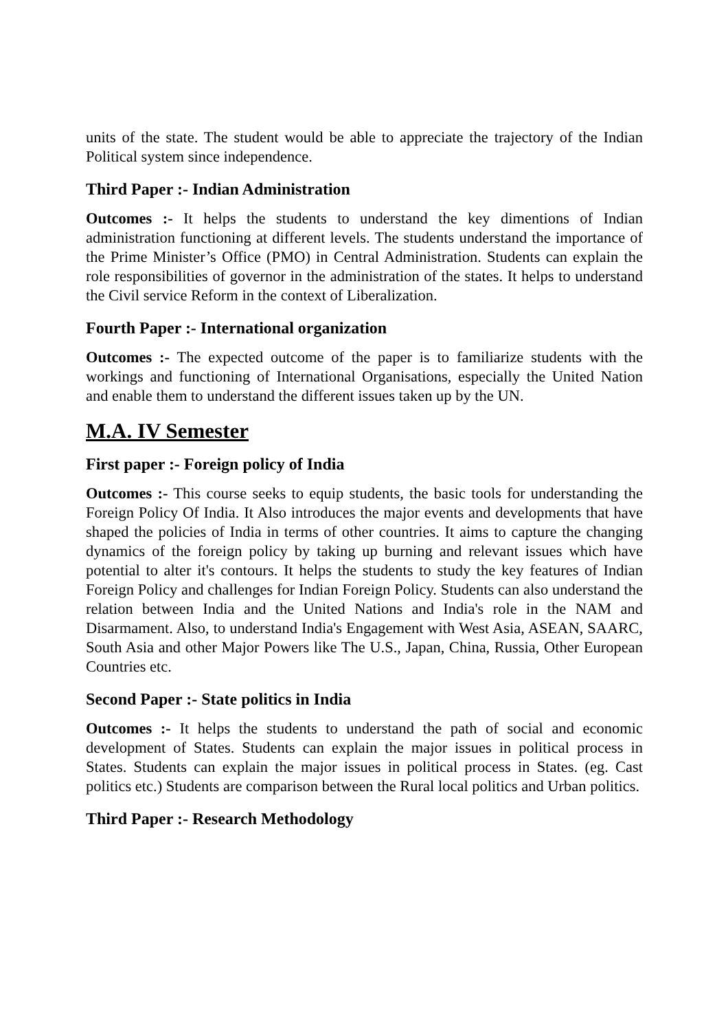units of the state. The student would be able to appreciate the trajectory of the Indian Political system since independence.
Third Paper :- Indian Administration
Outcomes :- It helps the students to understand the key dimentions of Indian administration functioning at different levels. The students understand the importance of the Prime Minister’s Office (PMO) in Central Administration. Students can explain the role responsibilities of governor in the administration of the states. It helps to understand the Civil service Reform in the context of Liberalization.
Fourth Paper :- International organization
Outcomes :- The expected outcome of the paper is to familiarize students with the workings and functioning of International Organisations, especially the United Nation and enable them to understand the different issues taken up by the UN.
M.A. IV Semester
First paper :- Foreign policy of India
Outcomes :- This course seeks to equip students, the basic tools for understanding the Foreign Policy Of India. It Also introduces the major events and developments that have shaped the policies of India in terms of other countries. It aims to capture the changing dynamics of the foreign policy by taking up burning and relevant issues which have potential to alter it's contours. It helps the students to study the key features of Indian Foreign Policy and challenges for Indian Foreign Policy. Students can also understand the relation between India and the United Nations and India's role in the NAM and Disarmament. Also, to understand India's Engagement with West Asia, ASEAN, SAARC, South Asia and other Major Powers like The U.S., Japan, China, Russia, Other European Countries etc.
Second Paper :- State politics in India
Outcomes :- It helps the students to understand the path of social and economic development of States. Students can explain the major issues in political process in States. Students can explain the major issues in political process in States. (eg. Cast politics etc.) Students are comparison between the Rural local politics and Urban politics.
Third Paper :- Research Methodology